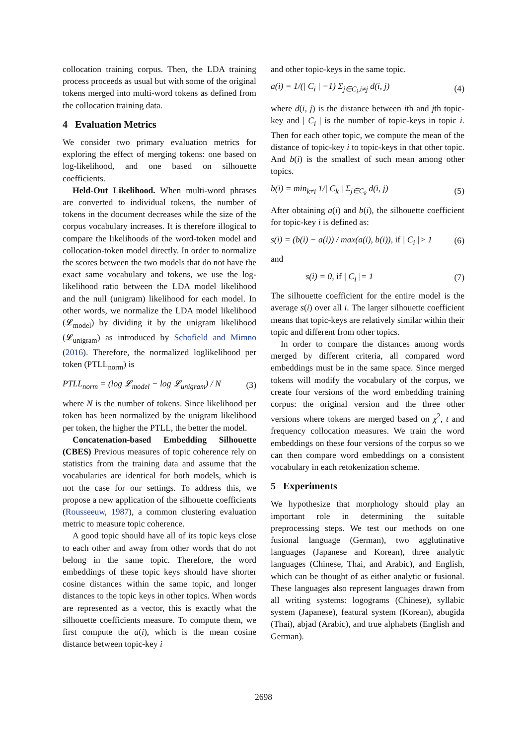collocation training corpus. Then, the LDA training process proceeds as usual but with some of the original tokens merged into multi-word tokens as defined from the collocation training data.
4 Evaluation Metrics
We consider two primary evaluation metrics for exploring the effect of merging tokens: one based on log-likelihood, and one based on silhouette coefficients.
Held-Out Likelihood. When multi-word phrases are converted to individual tokens, the number of tokens in the document decreases while the size of the corpus vocabulary increases. It is therefore illogical to compare the likelihoods of the word-token model and collocation-token model directly. In order to normalize the scores between the two models that do not have the exact same vocabulary and tokens, we use the log-likelihood ratio between the LDA model likelihood and the null (unigram) likelihood for each model. In other words, we normalize the LDA model likelihood (𝓛<sub>model</sub>) by dividing it by the unigram likelihood (𝓛<sub>unigram</sub>) as introduced by Schofield and Mimno (2016). Therefore, the normalized loglikelihood per token (PTLL<sub>norm</sub>) is
PTLL<sub>norm</sub> = (log 𝓛<sub>model</sub> − log 𝓛<sub>unigram</sub>) / N (3)
where N is the number of tokens. Since likelihood per token has been normalized by the unigram likelihood per token, the higher the PTLL, the better the model.
Concatenation-based Embedding Silhouette (CBES) Previous measures of topic coherence rely on statistics from the training data and assume that the vocabularies are identical for both models, which is not the case for our settings. To address this, we propose a new application of the silhouette coefficients (Rousseeuw, 1987), a common clustering evaluation metric to measure topic coherence.
A good topic should have all of its topic keys close to each other and away from other words that do not belong in the same topic. Therefore, the word embeddings of these topic keys should have shorter cosine distances within the same topic, and longer distances to the topic keys in other topics. When words are represented as a vector, this is exactly what the silhouette coefficients measure. To compute them, we first compute the a(i), which is the mean cosine distance between topic-key i
and other topic-keys in the same topic.
a(i) = 1/(| C<sub>i</sub> | −1) Σ<sub>j∈C<sub>i</sub>,i≠j</sub> d(i, j) (4)
where d(i, j) is the distance between ith and jth topic-key and | C<sub>i</sub> | is the number of topic-keys in topic i. Then for each other topic, we compute the mean of the distance of topic-key i to topic-keys in that other topic. And b(i) is the smallest of such mean among other topics.
b(i) = min<sub>k≠i</sub> 1/| C<sub>k</sub> | Σ<sub>j∈C<sub>k</sub></sub> d(i, j) (5)
After obtaining a(i) and b(i), the silhouette coefficient for topic-key i is defined as:
s(i) = (b(i) − a(i)) / max(a(i), b(i)), if | C<sub>i</sub> |> 1 (6)
and
s(i) = 0, if | C<sub>i</sub> |= 1 (7)
The silhouette coefficient for the entire model is the average s(i) over all i. The larger silhouette coefficient means that topic-keys are relatively similar within their topic and different from other topics.
In order to compare the distances among words merged by different criteria, all compared word embeddings must be in the same space. Since merged tokens will modify the vocabulary of the corpus, we create four versions of the word embedding training corpus: the original version and the three other versions where tokens are merged based on χ<sup>2</sup>, t and frequency collocation measures. We train the word embeddings on these four versions of the corpus so we can then compare word embeddings on a consistent vocabulary in each retokenization scheme.
5 Experiments
We hypothesize that morphology should play an important role in determining the suitable preprocessing steps. We test our methods on one fusional language (German), two agglutinative languages (Japanese and Korean), three analytic languages (Chinese, Thai, and Arabic), and English, which can be thought of as either analytic or fusional. These languages also represent languages drawn from all writing systems: logograms (Chinese), syllabic system (Japanese), featural system (Korean), abugida (Thai), abjad (Arabic), and true alphabets (English and German).
2698